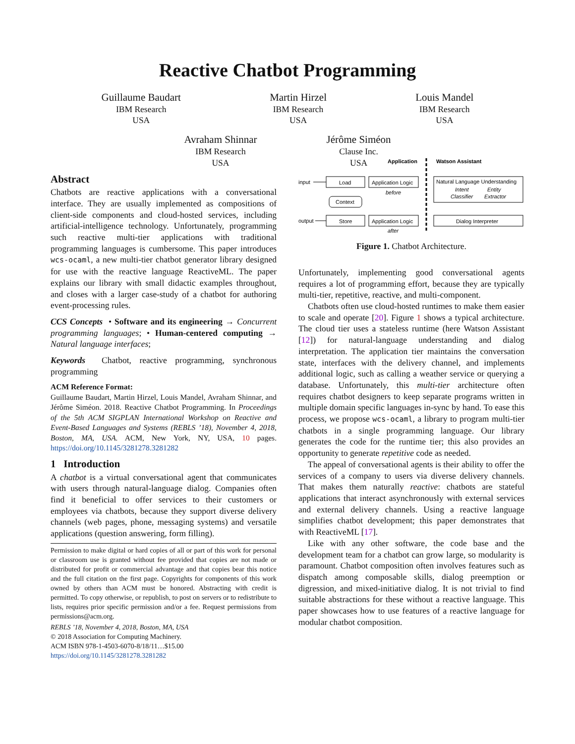Reactive Chatbot Programming
Guillaume Baudart
IBM Research
USA
Martin Hirzel
IBM Research
USA
Louis Mandel
IBM Research
USA
Avraham Shinnar
IBM Research
USA
Jérôme Siméon
Clause Inc.
USA
Abstract
Chatbots are reactive applications with a conversational interface. They are usually implemented as compositions of client-side components and cloud-hosted services, including artificial-intelligence technology. Unfortunately, programming such reactive multi-tier applications with traditional programming languages is cumbersome. This paper introduces wcs-ocaml, a new multi-tier chatbot generator library designed for use with the reactive language ReactiveML. The paper explains our library with small didactic examples throughout, and closes with a larger case-study of a chatbot for authoring event-processing rules.
CCS Concepts • Software and its engineering → Concurrent programming languages; • Human-centered computing → Natural language interfaces;
Keywords Chatbot, reactive programming, synchronous programming
ACM Reference Format:
Guillaume Baudart, Martin Hirzel, Louis Mandel, Avraham Shinnar, and Jérôme Siméon. 2018. Reactive Chatbot Programming. In Proceedings of the 5th ACM SIGPLAN International Workshop on Reactive and Event-Based Languages and Systems (REBLS ’18), November 4, 2018, Boston, MA, USA. ACM, New York, NY, USA, 10 pages. https://doi.org/10.1145/3281278.3281282
1 Introduction
A chatbot is a virtual conversational agent that communicates with users through natural-language dialog. Companies often find it beneficial to offer services to their customers or employees via chatbots, because they support diverse delivery channels (web pages, phone, messaging systems) and versatile applications (question answering, form filling).
Permission to make digital or hard copies of all or part of this work for personal or classroom use is granted without fee provided that copies are not made or distributed for profit or commercial advantage and that copies bear this notice and the full citation on the first page. Copyrights for components of this work owned by others than ACM must be honored. Abstracting with credit is permitted. To copy otherwise, or republish, to post on servers or to redistribute to lists, requires prior specific permission and/or a fee. Request permissions from permissions@acm.org.
REBLS ’18, November 4, 2018, Boston, MA, USA
© 2018 Association for Computing Machinery.
ACM ISBN 978-1-4503-6070-8/18/11…$15.00
https://doi.org/10.1145/3281278.3281282
Application
Watson Assistant
input
output
Load
Store
Context
Application Logic
before
Application Logic
after
Natural Language Understanding
Intent
Entity
Classifier
Extractor
Dialog Interpreter
Figure 1. Chatbot Architecture.
Unfortunately, implementing good conversational agents requires a lot of programming effort, because they are typically multi-tier, repetitive, reactive, and multi-component.
Chatbots often use cloud-hosted runtimes to make them easier to scale and operate [20]. Figure 1 shows a typical architecture. The cloud tier uses a stateless runtime (here Watson Assistant [12]) for natural-language understanding and dialog interpretation. The application tier maintains the conversation state, interfaces with the delivery channel, and implements additional logic, such as calling a weather service or querying a database. Unfortunately, this multi-tier architecture often requires chatbot designers to keep separate programs written in multiple domain specific languages in-sync by hand. To ease this process, we propose wcs-ocaml, a library to program multi-tier chatbots in a single programming language. Our library generates the code for the runtime tier; this also provides an opportunity to generate repetitive code as needed.
The appeal of conversational agents is their ability to offer the services of a company to users via diverse delivery channels. That makes them naturally reactive: chatbots are stateful applications that interact asynchronously with external services and external delivery channels. Using a reactive language simplifies chatbot development; this paper demonstrates that with ReactiveML [17].
Like with any other software, the code base and the development team for a chatbot can grow large, so modularity is paramount. Chatbot composition often involves features such as dispatch among composable skills, dialog preemption or digression, and mixed-initiative dialog. It is not trivial to find suitable abstractions for these without a reactive language. This paper showcases how to use features of a reactive language for modular chatbot composition.